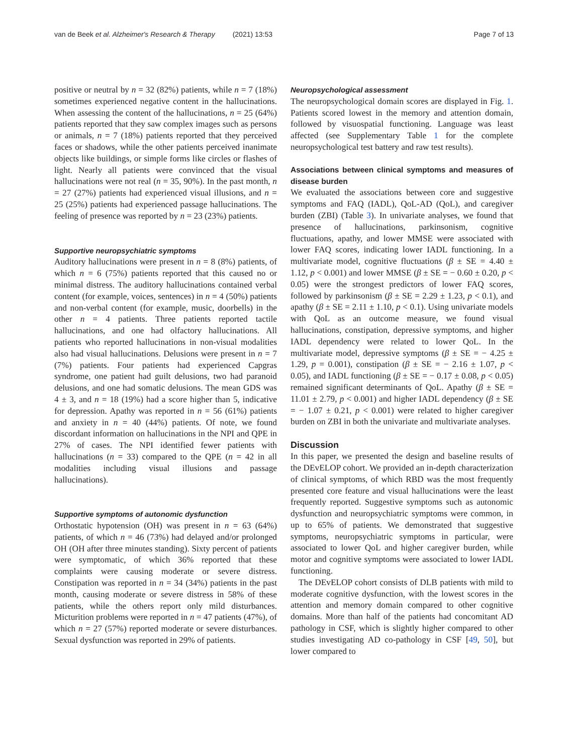van de Beek et al. Alzheimer's Research & Therapy (2021) 13:53 Page 7 of 13
positive or neutral by n = 32 (82%) patients, while n = 7 (18%) sometimes experienced negative content in the hallucinations. When assessing the content of the hallucinations, n = 25 (64%) patients reported that they saw complex images such as persons or animals, n = 7 (18%) patients reported that they perceived faces or shadows, while the other patients perceived inanimate objects like buildings, or simple forms like circles or flashes of light. Nearly all patients were convinced that the visual hallucinations were not real (n = 35, 90%). In the past month, n = 27 (27%) patients had experienced visual illusions, and n = 25 (25%) patients had experienced passage hallucinations. The feeling of presence was reported by n = 23 (23%) patients.
Supportive neuropsychiatric symptoms
Auditory hallucinations were present in n = 8 (8%) patients, of which n = 6 (75%) patients reported that this caused no or minimal distress. The auditory hallucinations contained verbal content (for example, voices, sentences) in n = 4 (50%) patients and non-verbal content (for example, music, doorbells) in the other n = 4 patients. Three patients reported tactile hallucinations, and one had olfactory hallucinations. All patients who reported hallucinations in non-visual modalities also had visual hallucinations. Delusions were present in n = 7 (7%) patients. Four patients had experienced Capgras syndrome, one patient had guilt delusions, two had paranoid delusions, and one had somatic delusions. The mean GDS was 4 ± 3, and n = 18 (19%) had a score higher than 5, indicative for depression. Apathy was reported in n = 56 (61%) patients and anxiety in n = 40 (44%) patients. Of note, we found discordant information on hallucinations in the NPI and QPE in 27% of cases. The NPI identified fewer patients with hallucinations (n = 33) compared to the QPE (n = 42 in all modalities including visual illusions and passage hallucinations).
Supportive symptoms of autonomic dysfunction
Orthostatic hypotension (OH) was present in n = 63 (64%) patients, of which n = 46 (73%) had delayed and/or prolonged OH (OH after three minutes standing). Sixty percent of patients were symptomatic, of which 36% reported that these complaints were causing moderate or severe distress. Constipation was reported in n = 34 (34%) patients in the past month, causing moderate or severe distress in 58% of these patients, while the others report only mild disturbances. Micturition problems were reported in n = 47 patients (47%), of which n = 27 (57%) reported moderate or severe disturbances. Sexual dysfunction was reported in 29% of patients.
Neuropsychological assessment
The neuropsychological domain scores are displayed in Fig. 1. Patients scored lowest in the memory and attention domain, followed by visuospatial functioning. Language was least affected (see Supplementary Table 1 for the complete neuropsychological test battery and raw test results).
Associations between clinical symptoms and measures of disease burden
We evaluated the associations between core and suggestive symptoms and FAQ (IADL), QoL-AD (QoL), and caregiver burden (ZBI) (Table 3). In univariate analyses, we found that presence of hallucinations, parkinsonism, cognitive fluctuations, apathy, and lower MMSE were associated with lower FAQ scores, indicating lower IADL functioning. In a multivariate model, cognitive fluctuations (β ± SE = 4.40 ± 1.12, p < 0.001) and lower MMSE (β ± SE = − 0.60 ± 0.20, p < 0.05) were the strongest predictors of lower FAQ scores, followed by parkinsonism (β ± SE = 2.29 ± 1.23, p < 0.1), and apathy (β ± SE = 2.11 ± 1.10, p < 0.1). Using univariate models with QoL as an outcome measure, we found visual hallucinations, constipation, depressive symptoms, and higher IADL dependency were related to lower QoL. In the multivariate model, depressive symptoms (β ± SE = − 4.25 ± 1.29, p = 0.001), constipation (β ± SE = − 2.16 ± 1.07, p < 0.05), and IADL functioning (β ± SE = − 0.17 ± 0.08, p < 0.05) remained significant determinants of QoL. Apathy (β ± SE = 11.01 ± 2.79, p < 0.001) and higher IADL dependency (β ± SE = − 1.07 ± 0.21, p < 0.001) were related to higher caregiver burden on ZBI in both the univariate and multivariate analyses.
Discussion
In this paper, we presented the design and baseline results of the DEvELOP cohort. We provided an in-depth characterization of clinical symptoms, of which RBD was the most frequently presented core feature and visual hallucinations were the least frequently reported. Suggestive symptoms such as autonomic dysfunction and neuropsychiatric symptoms were common, in up to 65% of patients. We demonstrated that suggestive symptoms, neuropsychiatric symptoms in particular, were associated to lower QoL and higher caregiver burden, while motor and cognitive symptoms were associated to lower IADL functioning.
The DEvELOP cohort consists of DLB patients with mild to moderate cognitive dysfunction, with the lowest scores in the attention and memory domain compared to other cognitive domains. More than half of the patients had concomitant AD pathology in CSF, which is slightly higher compared to other studies investigating AD co-pathology in CSF [49, 50], but lower compared to